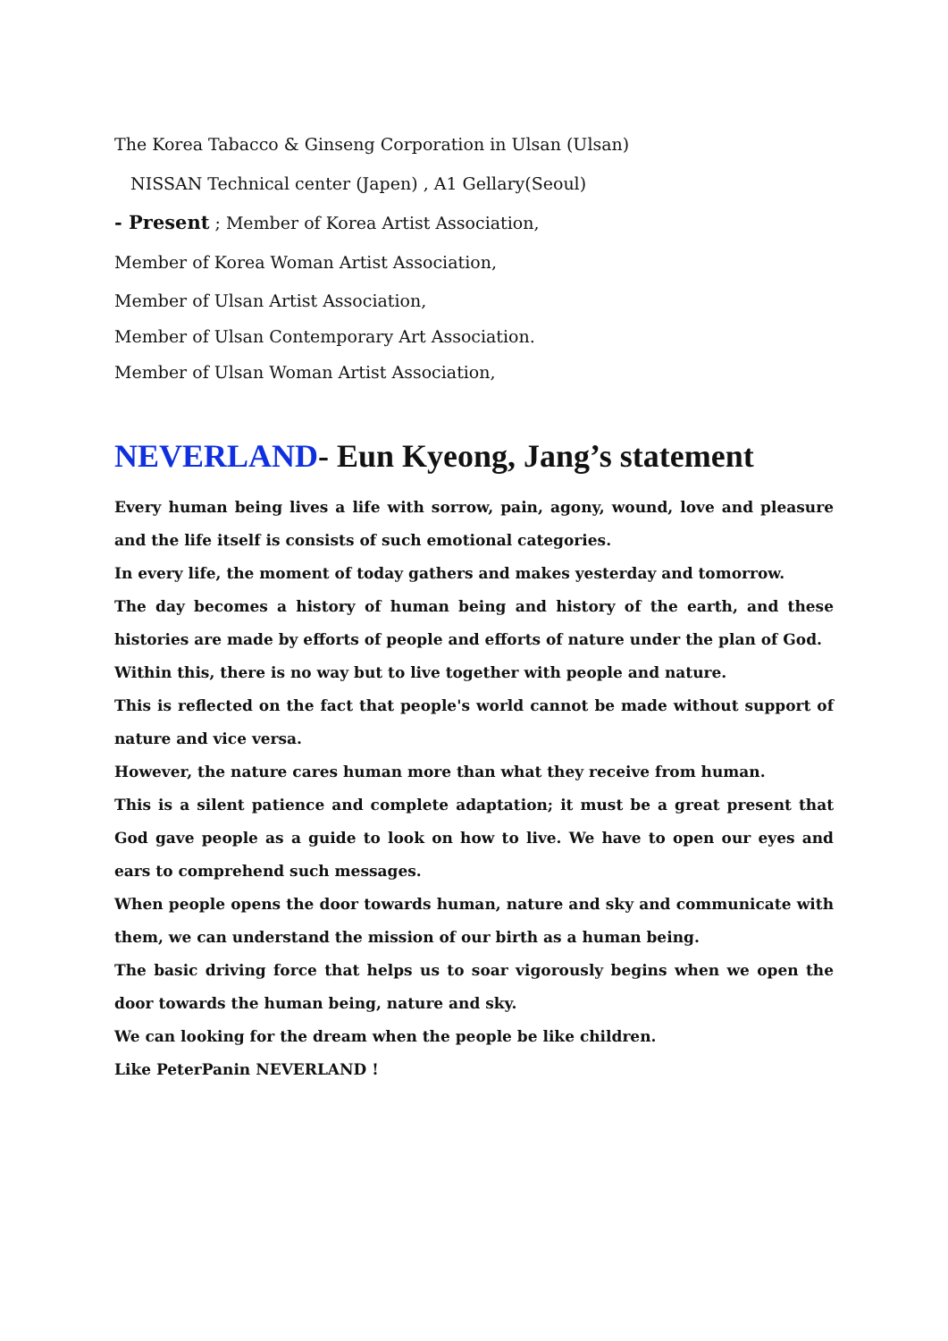The Korea Tabacco & Ginseng Corporation in Ulsan (Ulsan)
NISSAN Technical center (Japen) , A1 Gellary(Seoul)
- Present ; Member of Korea Artist Association,
Member of Korea Woman Artist Association,
Member of Ulsan Artist Association,
Member of Ulsan Contemporary Art Association.
Member of Ulsan Woman Artist Association,
NEVERLAND- Eun Kyeong, Jang’s statement
Every human being lives a life with sorrow, pain, agony, wound, love and pleasure and the life itself is consists of such emotional categories.
In every life, the moment of today gathers and makes yesterday and tomorrow.
The day becomes a history of human being and history of the earth, and these histories are made by efforts of people and efforts of nature under the plan of God.
Within this, there is no way but to live together with people and nature.
This is reflected on the fact that people's world cannot be made without support of nature and vice versa.
However, the nature cares human more than what they receive from human.
This is a silent patience and complete adaptation; it must be a great present that God gave people as a guide to look on how to live. We have to open our eyes and ears to comprehend such messages.
When people opens the door towards human, nature and sky and communicate with them, we can understand the mission of our birth as a human being.
The basic driving force that helps us to soar vigorously begins when we open the door towards the human being, nature and sky.
We can looking for the dream when the people be like children.
Like PeterPanin NEVERLAND !